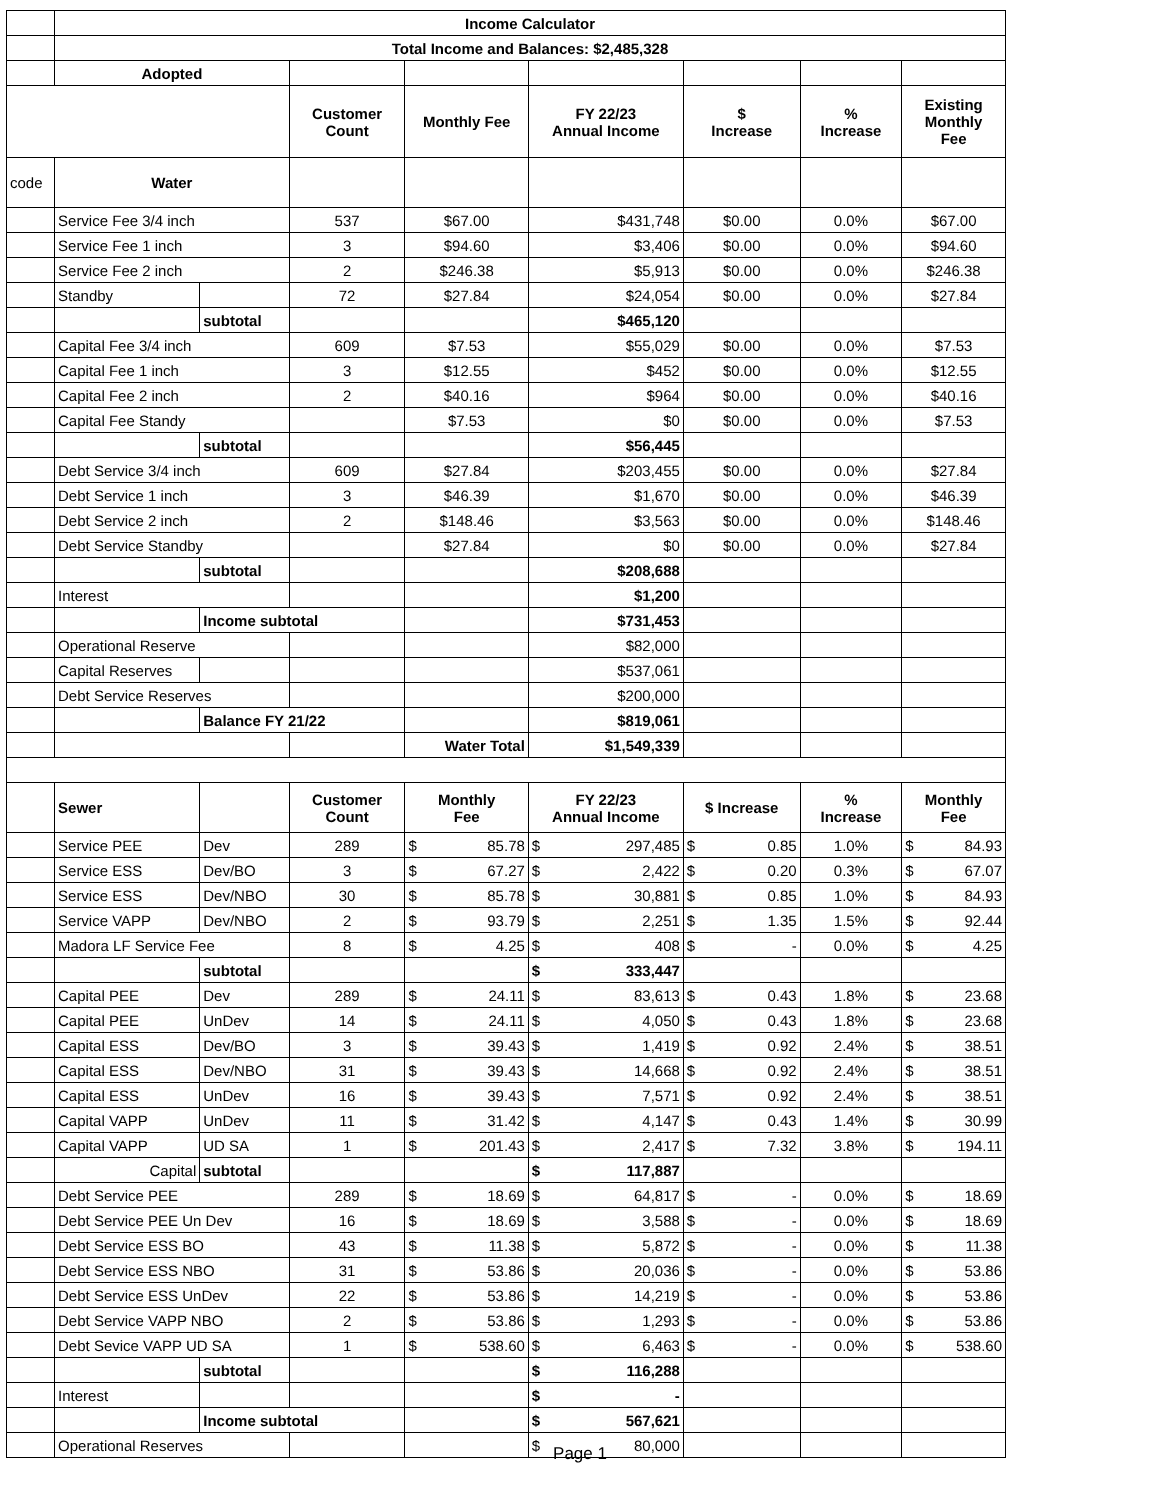| | Income Calculator | | | | | | | |
| | Total Income and Balances: $2,485,328 | | | | | | | |
| | Adopted | | | | | | | |
| | | | Customer Count | Monthly Fee | FY 22/23 Annual Income | $ Increase | % Increase | Existing Monthly Fee |
| code | Water | | | | | | | |
| | Service Fee 3/4 inch | | 537 | $67.00 | $431,748 | $0.00 | 0.0% | $67.00 |
| | Service Fee 1 inch | | 3 | $94.60 | $3,406 | $0.00 | 0.0% | $94.60 |
| | Service Fee 2 inch | | 2 | $246.38 | $5,913 | $0.00 | 0.0% | $246.38 |
| | Standby | | 72 | $27.84 | $24,054 | $0.00 | 0.0% | $27.84 |
| | | subtotal | | | $465,120 | | | |
| | Capital Fee 3/4 inch | | 609 | $7.53 | $55,029 | $0.00 | 0.0% | $7.53 |
| | Capital Fee 1 inch | | 3 | $12.55 | $452 | $0.00 | 0.0% | $12.55 |
| | Capital Fee 2 inch | | 2 | $40.16 | $964 | $0.00 | 0.0% | $40.16 |
| | Capital Fee Standy | | | $7.53 | $0 | $0.00 | 0.0% | $7.53 |
| | | subtotal | | | $56,445 | | | |
| | Debt Service 3/4 inch | | 609 | $27.84 | $203,455 | $0.00 | 0.0% | $27.84 |
| | Debt Service 1 inch | | 3 | $46.39 | $1,670 | $0.00 | 0.0% | $46.39 |
| | Debt Service 2 inch | | 2 | $148.46 | $3,563 | $0.00 | 0.0% | $148.46 |
| | Debt Service Standby | | | $27.84 | $0 | $0.00 | 0.0% | $27.84 |
| | | subtotal | | | $208,688 | | | |
| | Interest | | | | $1,200 | | | |
| | | Income subtotal | | | $731,453 | | | |
| | Operational Reserve | | | | $82,000 | | | |
| | Capital Reserves | | | | $537,061 | | | |
| | Debt Service Reserves | | | | $200,000 | | | |
| | | Balance FY 21/22 | | | $819,061 | | | |
| | | | | Water Total | $1,549,339 | | | |
| | Sewer | | Customer Count | Monthly Fee | FY 22/23 Annual Income | $ Increase | % Increase | Monthly Fee |
| | Service PEE | Dev | 289 | $ 85.78 | $ 297,485 | $ 0.85 | 1.0% | $ 84.93 |
| | Service ESS | Dev/BO | 3 | $ 67.27 | $ 2,422 | $ 0.20 | 0.3% | $ 67.07 |
| | Service ESS | Dev/NBO | 30 | $ 85.78 | $ 30,881 | $ 0.85 | 1.0% | $ 84.93 |
| | Service VAPP | Dev/NBO | 2 | $ 93.79 | $ 2,251 | $ 1.35 | 1.5% | $ 92.44 |
| | Madora LF Service Fee | | 8 | $ 4.25 | $ 408 | $ - | 0.0% | $ 4.25 |
| | | subtotal | | | $ 333,447 | | | |
| | Capital PEE | Dev | 289 | $ 24.11 | $ 83,613 | $ 0.43 | 1.8% | $ 23.68 |
| | Capital PEE | UnDev | 14 | $ 24.11 | $ 4,050 | $ 0.43 | 1.8% | $ 23.68 |
| | Capital ESS | Dev/BO | 3 | $ 39.43 | $ 1,419 | $ 0.92 | 2.4% | $ 38.51 |
| | Capital ESS | Dev/NBO | 31 | $ 39.43 | $ 14,668 | $ 0.92 | 2.4% | $ 38.51 |
| | Capital ESS | UnDev | 16 | $ 39.43 | $ 7,571 | $ 0.92 | 2.4% | $ 38.51 |
| | Capital VAPP | UnDev | 11 | $ 31.42 | $ 4,147 | $ 0.43 | 1.4% | $ 30.99 |
| | Capital VAPP | UD SA | 1 | $ 201.43 | $ 2,417 | $ 7.32 | 3.8% | $ 194.11 |
| | Capital | subtotal | | | $ 117,887 | | | |
| | Debt Service PEE | | 289 | $ 18.69 | $ 64,817 | $ - | 0.0% | $ 18.69 |
| | Debt Service PEE Un Dev | | 16 | $ 18.69 | $ 3,588 | $ - | 0.0% | $ 18.69 |
| | Debt Service ESS BO | | 43 | $ 11.38 | $ 5,872 | $ - | 0.0% | $ 11.38 |
| | Debt Service ESS NBO | | 31 | $ 53.86 | $ 20,036 | $ - | 0.0% | $ 53.86 |
| | Debt Service ESS UnDev | | 22 | $ 53.86 | $ 14,219 | $ - | 0.0% | $ 53.86 |
| | Debt Service VAPP NBO | | 2 | $ 53.86 | $ 1,293 | $ - | 0.0% | $ 53.86 |
| | Debt Sevice VAPP UD SA | | 1 | $ 538.60 | $ 6,463 | $ - | 0.0% | $ 538.60 |
| | | subtotal | | | $ 116,288 | | | |
| | Interest | | | | $ - | | | |
| | | Income subtotal | | | $ 567,621 | | | |
| | Operational Reserves | | | | $ 80,000 | | | |
Page 1